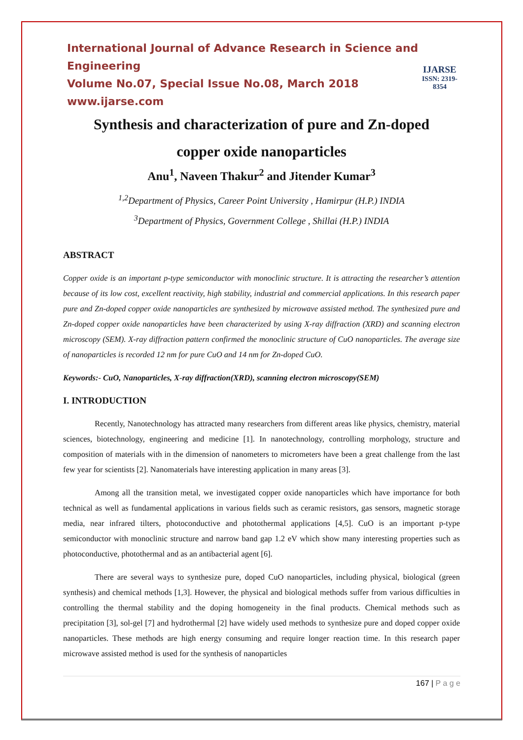International Journal of Advance Research in Science and Engineering
Volume No.07, Special Issue No.08, March 2018
www.ijarse.com
IJARSE
ISSN: 2319-8354
Synthesis and characterization of pure and Zn-doped
copper oxide nanoparticles
Anu<sup>1</sup>, Naveen Thakur<sup>2</sup> and Jitender Kumar<sup>3</sup>
<sup>1,2</sup>Department of Physics, Career Point University , Hamirpur (H.P.) INDIA
<sup>3</sup> Department of Physics, Government College , Shillai (H.P.) INDIA
ABSTRACT
Copper oxide is an important p-type semiconductor with monoclinic structure. It is attracting the researcher’s attention because of its low cost, excellent reactivity, high stability, industrial and commercial applications. In this research paper pure and Zn-doped copper oxide nanoparticles are synthesized by microwave assisted method. The synthesized pure and Zn-doped copper oxide nanoparticles have been characterized by using X-ray diffraction (XRD) and scanning electron microscopy (SEM). X-ray diffraction pattern confirmed the monoclinic structure of CuO nanoparticles. The average size of nanoparticles is recorded 12 nm for pure CuO and 14 nm for Zn-doped CuO.
Keywords:- CuO, Nanoparticles, X-ray diffraction(XRD), scanning electron microscopy(SEM)
I. INTRODUCTION
Recently, Nanotechnology has attracted many researchers from different areas like physics, chemistry, material sciences, biotechnology, engineering and medicine [1]. In nanotechnology, controlling morphology, structure and composition of materials with in the dimension of nanometers to micrometers have been a great challenge from the last few year for scientists [2]. Nanomaterials have interesting application in many areas [3].
Among all the transition metal, we investigated copper oxide nanoparticles which have importance for both technical as well as fundamental applications in various fields such as ceramic resistors, gas sensors, magnetic storage media, near infrared tilters, photoconductive and photothermal applications [4,5]. CuO is an important p-type semiconductor with monoclinic structure and narrow band gap 1.2 eV which show many interesting properties such as photoconductive, photothermal and as an antibacterial agent [6].
There are several ways to synthesize pure, doped CuO nanoparticles, including physical, biological (green synthesis) and chemical methods [1,3]. However, the physical and biological methods suffer from various difficulties in controlling the thermal stability and the doping homogeneity in the final products. Chemical methods such as precipitation [3], sol-gel [7] and hydrothermal [2] have widely used methods to synthesize pure and doped copper oxide nanoparticles. These methods are high energy consuming and require longer reaction time. In this research paper microwave assisted method is used for the synthesis of nanoparticles
167 | P a g e